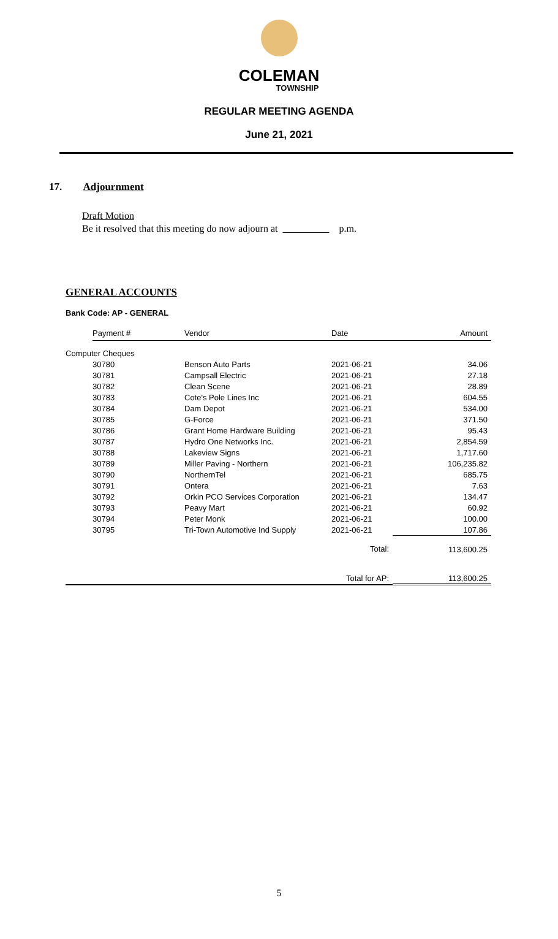COLEMAN
TOWNSHIP
REGULAR MEETING AGENDA
June 21, 2021
17. Adjournment
Draft Motion
Be it resolved that this meeting do now adjourn at p.m.
GENERAL ACCOUNTS
Bank Code: AP - GENERAL
| | Payment # | Vendor | Date | Amount |
| --- | --- | --- | --- | --- |
| Computer Cheques | | | | |
| | 30780 | Benson Auto Parts | 2021-06-21 | 34.06 |
| | 30781 | Campsall Electric | 2021-06-21 | 27.18 |
| | 30782 | Clean Scene | 2021-06-21 | 28.89 |
| | 30783 | Cote's Pole Lines Inc | 2021-06-21 | 604.55 |
| | 30784 | Dam Depot | 2021-06-21 | 534.00 |
| | 30785 | G-Force | 2021-06-21 | 371.50 |
| | 30786 | Grant Home Hardware Building | 2021-06-21 | 95.43 |
| | 30787 | Hydro One Networks Inc. | 2021-06-21 | 2,854.59 |
| | 30788 | Lakeview Signs | 2021-06-21 | 1,717.60 |
| | 30789 | Miller Paving - Northern | 2021-06-21 | 106,235.82 |
| | 30790 | NorthernTel | 2021-06-21 | 685.75 |
| | 30791 | Ontera | 2021-06-21 | 7.63 |
| | 30792 | Orkin PCO Services Corporation | 2021-06-21 | 134.47 |
| | 30793 | Peavy Mart | 2021-06-21 | 60.92 |
| | 30794 | Peter Monk | 2021-06-21 | 100.00 |
| | 30795 | Tri-Town Automotive Ind Supply | 2021-06-21 | 107.86 |
| Total: | | | | 113,600.25 |
| Total for AP: | | | | 113,600.25 |
5